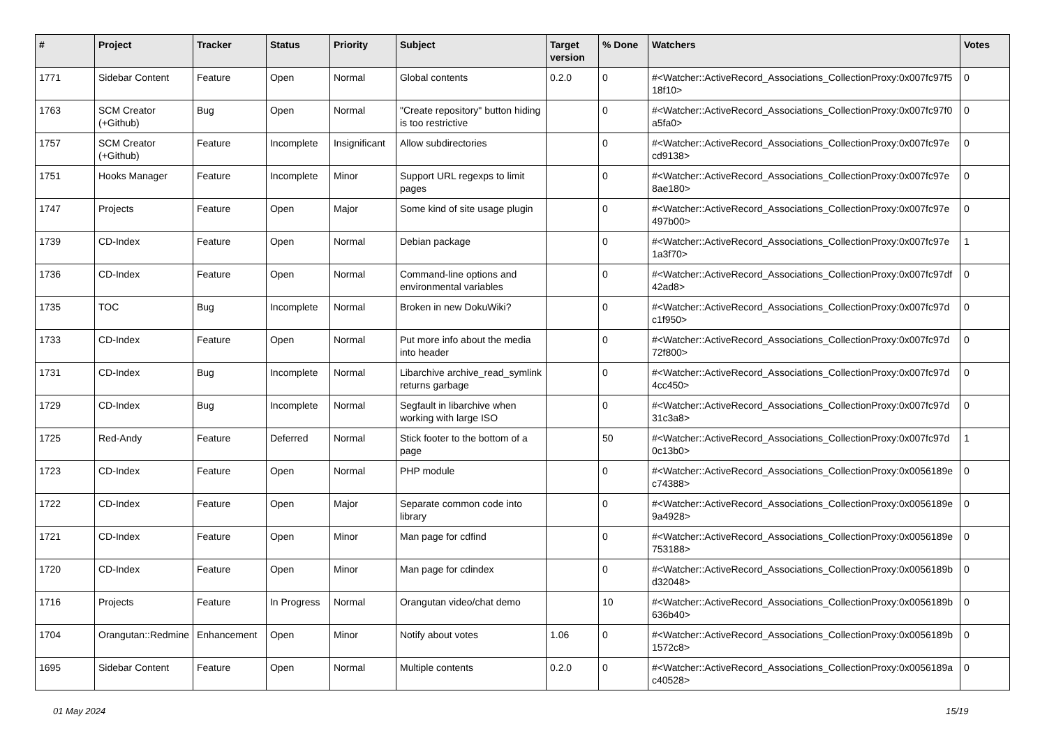| # | Project | Tracker | Status | Priority | Subject | Target version | % Done | Watchers | Votes |
| --- | --- | --- | --- | --- | --- | --- | --- | --- | --- |
| 1771 | Sidebar Content | Feature | Open | Normal | Global contents | 0.2.0 | 0 | #<Watcher::ActiveRecord_Associations_CollectionProxy:0x007fc97f5 18f10> | 0 |
| 1763 | SCM Creator (+Github) | Bug | Open | Normal | "Create repository" button hiding is too restrictive | | 0 | #<Watcher::ActiveRecord_Associations_CollectionProxy:0x007fc97f0 a5fa0> | 0 |
| 1757 | SCM Creator (+Github) | Feature | Incomplete | Insignificant | Allow subdirectories | | 0 | #<Watcher::ActiveRecord_Associations_CollectionProxy:0x007fc97e cd9138> | 0 |
| 1751 | Hooks Manager | Feature | Incomplete | Minor | Support URL regexps to limit pages | | 0 | #<Watcher::ActiveRecord_Associations_CollectionProxy:0x007fc97e 8ae180> | 0 |
| 1747 | Projects | Feature | Open | Major | Some kind of site usage plugin | | 0 | #<Watcher::ActiveRecord_Associations_CollectionProxy:0x007fc97e 497b00> | 0 |
| 1739 | CD-Index | Feature | Open | Normal | Debian package | | 0 | #<Watcher::ActiveRecord_Associations_CollectionProxy:0x007fc97e 1a3f70> | 1 |
| 1736 | CD-Index | Feature | Open | Normal | Command-line options and environmental variables | | 0 | #<Watcher::ActiveRecord_Associations_CollectionProxy:0x007fc97df 42ad8> | 0 |
| 1735 | TOC | Bug | Incomplete | Normal | Broken in new DokuWiki? | | 0 | #<Watcher::ActiveRecord_Associations_CollectionProxy:0x007fc97d c1f950> | 0 |
| 1733 | CD-Index | Feature | Open | Normal | Put more info about the media into header | | 0 | #<Watcher::ActiveRecord_Associations_CollectionProxy:0x007fc97d 72f800> | 0 |
| 1731 | CD-Index | Bug | Incomplete | Normal | Libarchive archive_read_symlink returns garbage | | 0 | #<Watcher::ActiveRecord_Associations_CollectionProxy:0x007fc97d 4cc450> | 0 |
| 1729 | CD-Index | Bug | Incomplete | Normal | Segfault in libarchive when working with large ISO | | 0 | #<Watcher::ActiveRecord_Associations_CollectionProxy:0x007fc97d 31c3a8> | 0 |
| 1725 | Red-Andy | Feature | Deferred | Normal | Stick footer to the bottom of a page | | 50 | #<Watcher::ActiveRecord_Associations_CollectionProxy:0x007fc97d 0c13b0> | 1 |
| 1723 | CD-Index | Feature | Open | Normal | PHP module | | 0 | #<Watcher::ActiveRecord_Associations_CollectionProxy:0x0056189e c74388> | 0 |
| 1722 | CD-Index | Feature | Open | Major | Separate common code into library | | 0 | #<Watcher::ActiveRecord_Associations_CollectionProxy:0x0056189e 9a4928> | 0 |
| 1721 | CD-Index | Feature | Open | Minor | Man page for cdfind | | 0 | #<Watcher::ActiveRecord_Associations_CollectionProxy:0x0056189e 753188> | 0 |
| 1720 | CD-Index | Feature | Open | Minor | Man page for cdindex | | 0 | #<Watcher::ActiveRecord_Associations_CollectionProxy:0x0056189b d32048> | 0 |
| 1716 | Projects | Feature | In Progress | Normal | Orangutan video/chat demo | | 10 | #<Watcher::ActiveRecord_Associations_CollectionProxy:0x0056189b 636b40> | 0 |
| 1704 | Orangutan::Redmine | Enhancement | Open | Minor | Notify about votes | 1.06 | 0 | #<Watcher::ActiveRecord_Associations_CollectionProxy:0x0056189b 1572c8> | 0 |
| 1695 | Sidebar Content | Feature | Open | Normal | Multiple contents | 0.2.0 | 0 | #<Watcher::ActiveRecord_Associations_CollectionProxy:0x0056189a c40528> | 0 |
01 May 2024 15/19